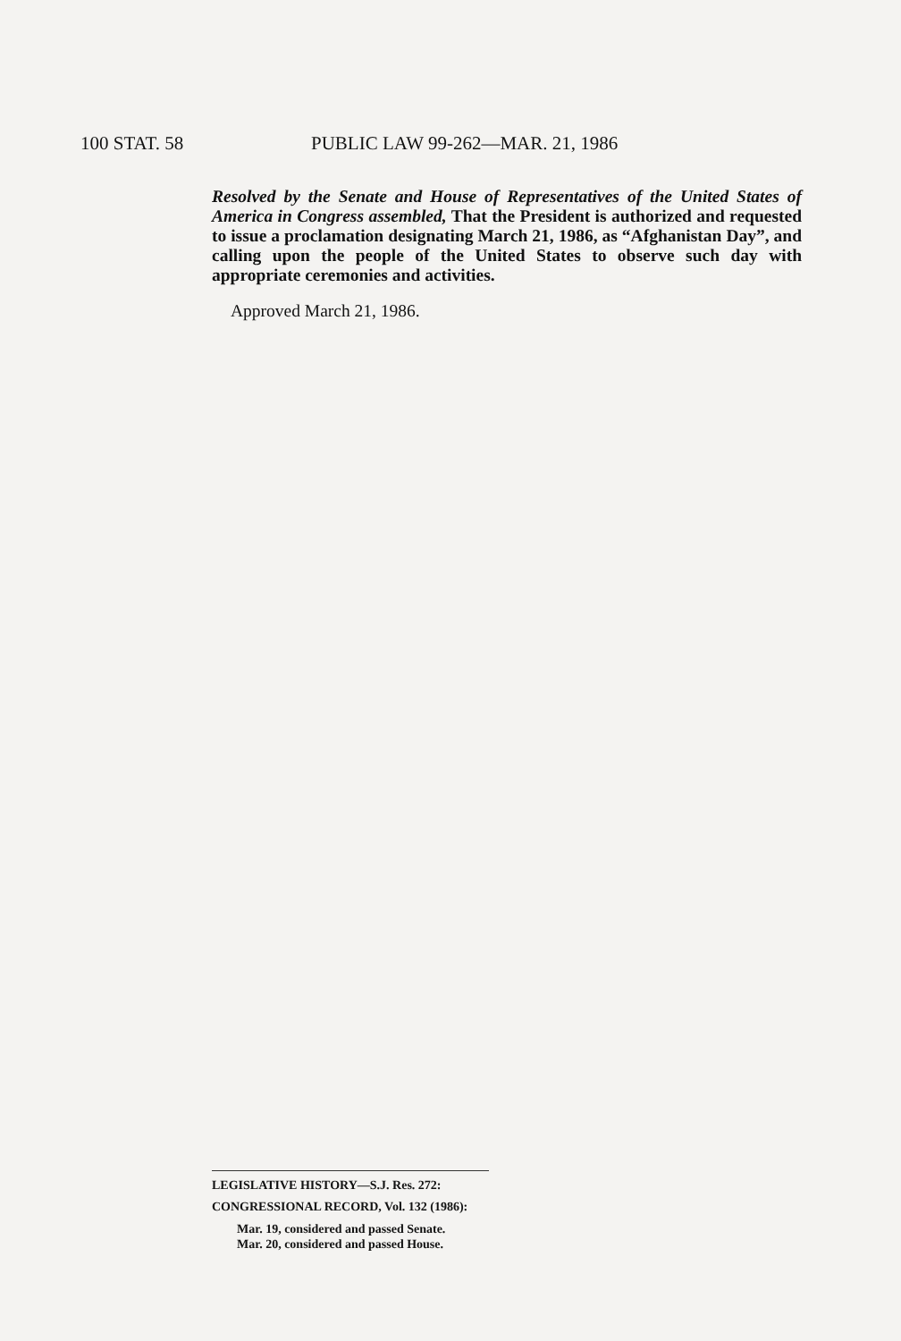100 STAT. 58 PUBLIC LAW 99-262—MAR. 21, 1986
Resolved by the Senate and House of Representatives of the United States of America in Congress assembled, That the President is authorized and requested to issue a proclamation designating March 21, 1986, as “Afghanistan Day”, and calling upon the people of the United States to observe such day with appropriate ceremonies and activities.
Approved March 21, 1986.
LEGISLATIVE HISTORY—S.J. Res. 272:
CONGRESSIONAL RECORD, Vol. 132 (1986):
Mar. 19, considered and passed Senate.
Mar. 20, considered and passed House.